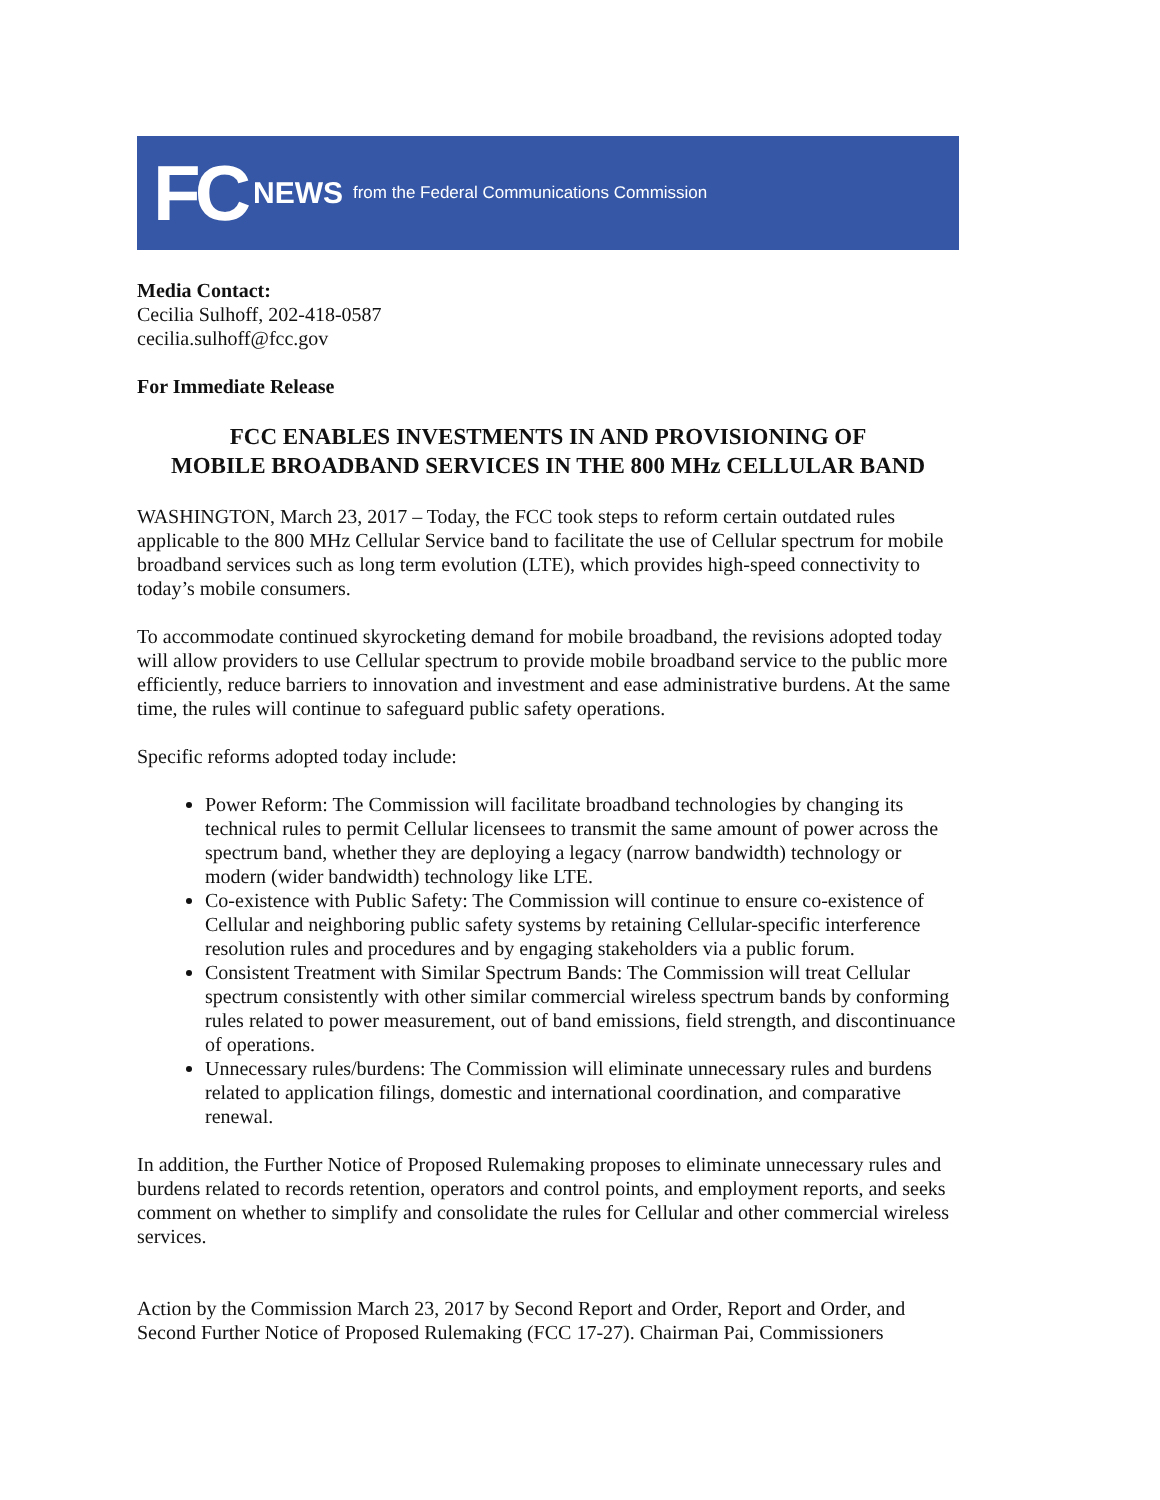FC NEWS from the Federal Communications Commission
Media Contact:
Cecilia Sulhoff, 202-418-0587
cecilia.sulhoff@fcc.gov
For Immediate Release
FCC ENABLES INVESTMENTS IN AND PROVISIONING OF
MOBILE BROADBAND SERVICES IN THE 800 MHz CELLULAR BAND
WASHINGTON, March 23, 2017 – Today, the FCC took steps to reform certain outdated rules applicable to the 800 MHz Cellular Service band to facilitate the use of Cellular spectrum for mobile broadband services such as long term evolution (LTE), which provides high-speed connectivity to today’s mobile consumers.
To accommodate continued skyrocketing demand for mobile broadband, the revisions adopted today will allow providers to use Cellular spectrum to provide mobile broadband service to the public more efficiently, reduce barriers to innovation and investment and ease administrative burdens. At the same time, the rules will continue to safeguard public safety operations.
Specific reforms adopted today include:
Power Reform: The Commission will facilitate broadband technologies by changing its technical rules to permit Cellular licensees to transmit the same amount of power across the spectrum band, whether they are deploying a legacy (narrow bandwidth) technology or modern (wider bandwidth) technology like LTE.
Co-existence with Public Safety: The Commission will continue to ensure co-existence of Cellular and neighboring public safety systems by retaining Cellular-specific interference resolution rules and procedures and by engaging stakeholders via a public forum.
Consistent Treatment with Similar Spectrum Bands: The Commission will treat Cellular spectrum consistently with other similar commercial wireless spectrum bands by conforming rules related to power measurement, out of band emissions, field strength, and discontinuance of operations.
Unnecessary rules/burdens: The Commission will eliminate unnecessary rules and burdens related to application filings, domestic and international coordination, and comparative renewal.
In addition, the Further Notice of Proposed Rulemaking proposes to eliminate unnecessary rules and burdens related to records retention, operators and control points, and employment reports, and seeks comment on whether to simplify and consolidate the rules for Cellular and other commercial wireless services.
Action by the Commission March 23, 2017 by Second Report and Order, Report and Order, and Second Further Notice of Proposed Rulemaking (FCC 17-27). Chairman Pai, Commissioners